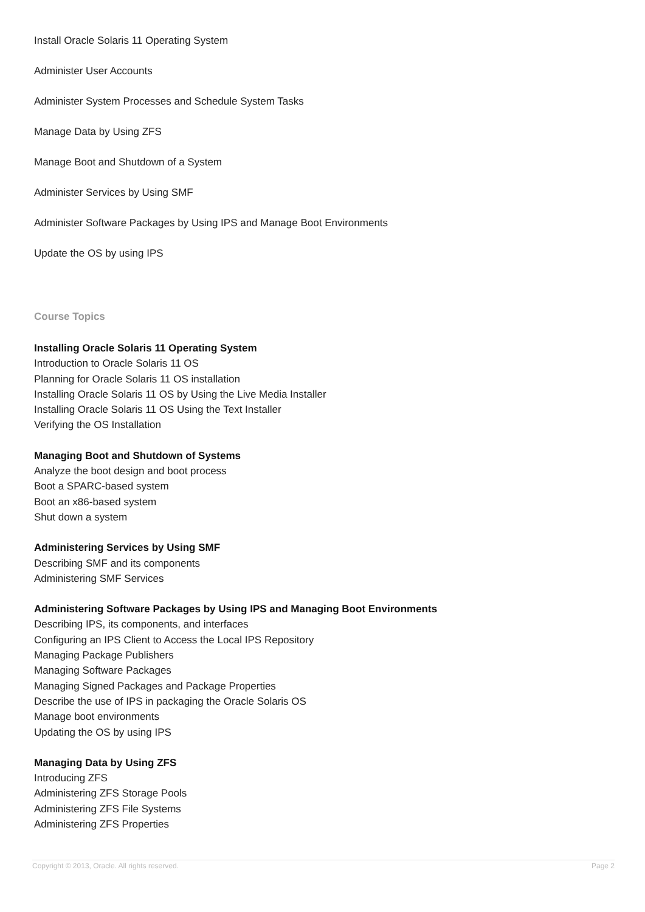Install Oracle Solaris 11 Operating System
Administer User Accounts
Administer System Processes and Schedule System Tasks
Manage Data by Using ZFS
Manage Boot and Shutdown of a System
Administer Services by Using SMF
Administer Software Packages by Using IPS and Manage Boot Environments
Update the OS by using IPS
Course Topics
Installing Oracle Solaris 11 Operating System
Introduction to Oracle Solaris 11 OS
Planning for Oracle Solaris 11 OS installation
Installing Oracle Solaris 11 OS by Using the Live Media Installer
Installing Oracle Solaris 11 OS Using the Text Installer
Verifying the OS Installation
Managing Boot and Shutdown of Systems
Analyze the boot design and boot process
Boot a SPARC-based system
Boot an x86-based system
Shut down a system
Administering Services by Using SMF
Describing SMF and its components
Administering SMF Services
Administering Software Packages by Using IPS and Managing Boot Environments
Describing IPS, its components, and interfaces
Configuring an IPS Client to Access the Local IPS Repository
Managing Package Publishers
Managing Software Packages
Managing Signed Packages and Package Properties
Describe the use of IPS in packaging the Oracle Solaris OS
Manage boot environments
Updating the OS by using IPS
Managing Data by Using ZFS
Introducing ZFS
Administering ZFS Storage Pools
Administering ZFS File Systems
Administering ZFS Properties
Copyright © 2013, Oracle. All rights reserved. Page 2